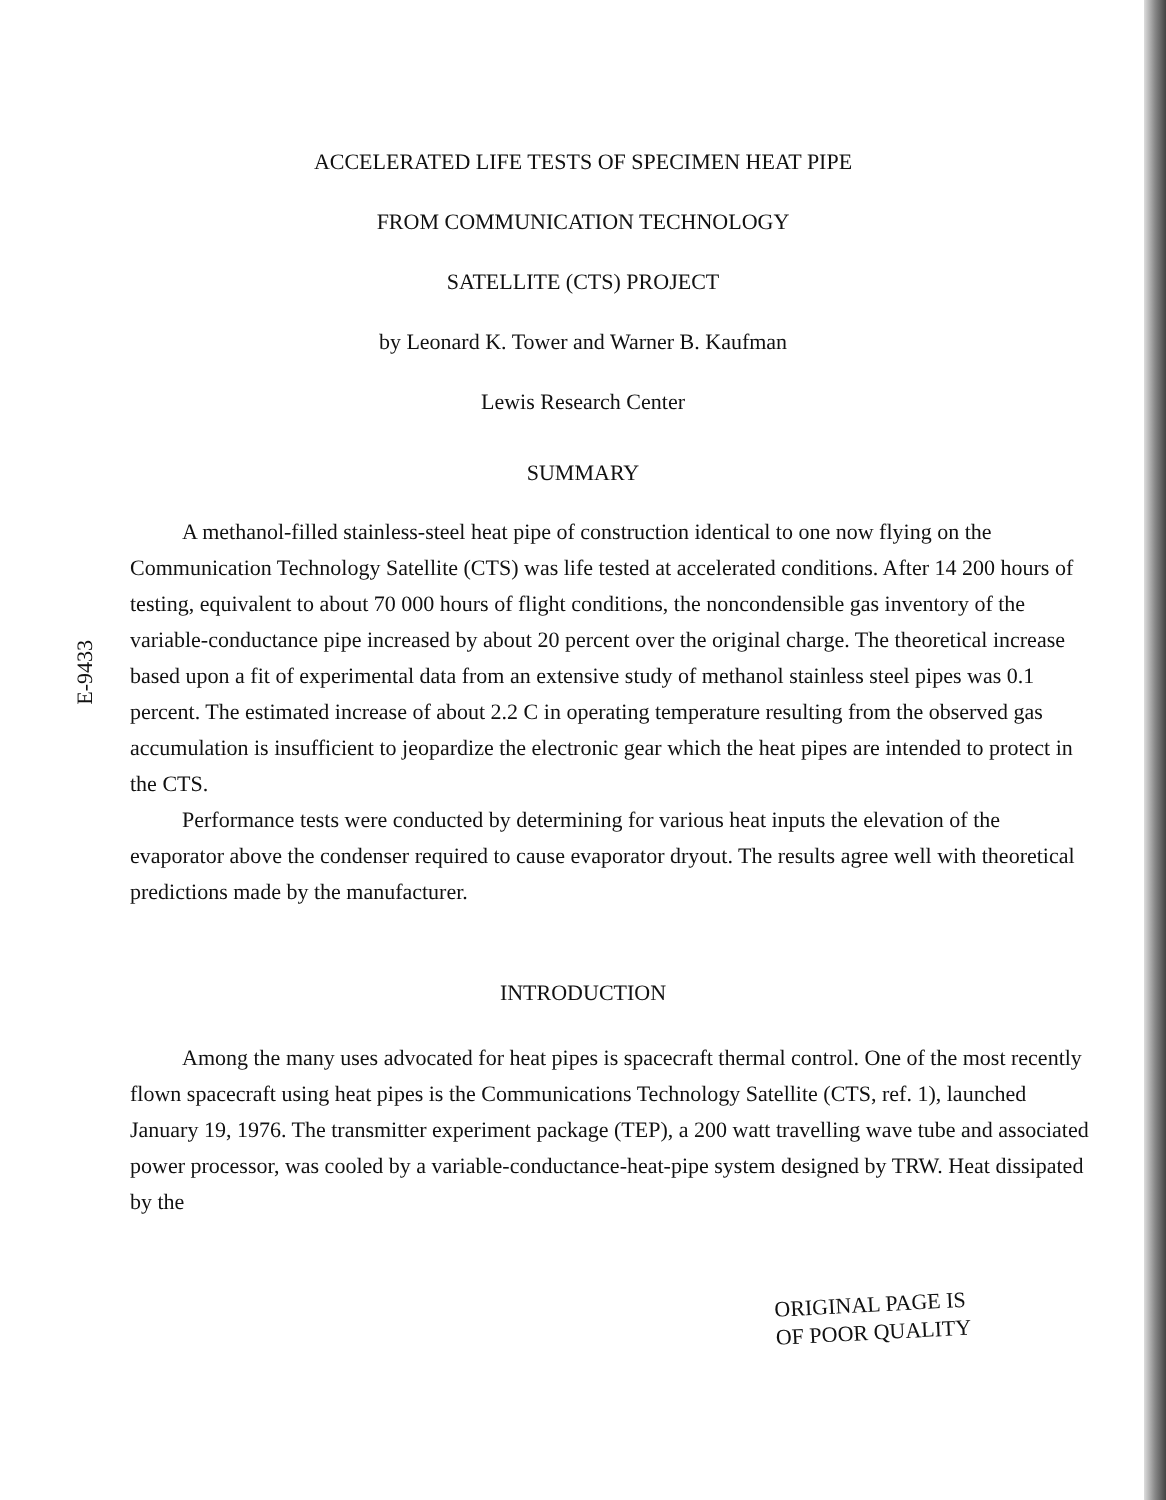ACCELERATED LIFE TESTS OF SPECIMEN HEAT PIPE
FROM COMMUNICATION TECHNOLOGY
SATELLITE (CTS) PROJECT
by Leonard K. Tower and Warner B. Kaufman
Lewis Research Center
SUMMARY
E-9433
A methanol-filled stainless-steel heat pipe of construction identical to one now flying on the Communication Technology Satellite (CTS) was life tested at accelerated conditions. After 14 200 hours of testing, equivalent to about 70 000 hours of flight conditions, the noncondensible gas inventory of the variable-conductance pipe increased by about 20 percent over the original charge. The theoretical increase based upon a fit of experimental data from an extensive study of methanol stainless steel pipes was 0.1 percent. The estimated increase of about 2.2 C in operating temperature resulting from the observed gas accumulation is insufficient to jeopardize the electronic gear which the heat pipes are intended to protect in the CTS.
Performance tests were conducted by determining for various heat inputs the elevation of the evaporator above the condenser required to cause evaporator dryout. The results agree well with theoretical predictions made by the manufacturer.
INTRODUCTION
Among the many uses advocated for heat pipes is spacecraft thermal control. One of the most recently flown spacecraft using heat pipes is the Communications Technology Satellite (CTS, ref. 1), launched January 19, 1976. The transmitter experiment package (TEP), a 200 watt travelling wave tube and associated power processor, was cooled by a variable-conductance-heat-pipe system designed by TRW. Heat dissipated by the
ORIGINAL PAGE IS
OF POOR QUALITY